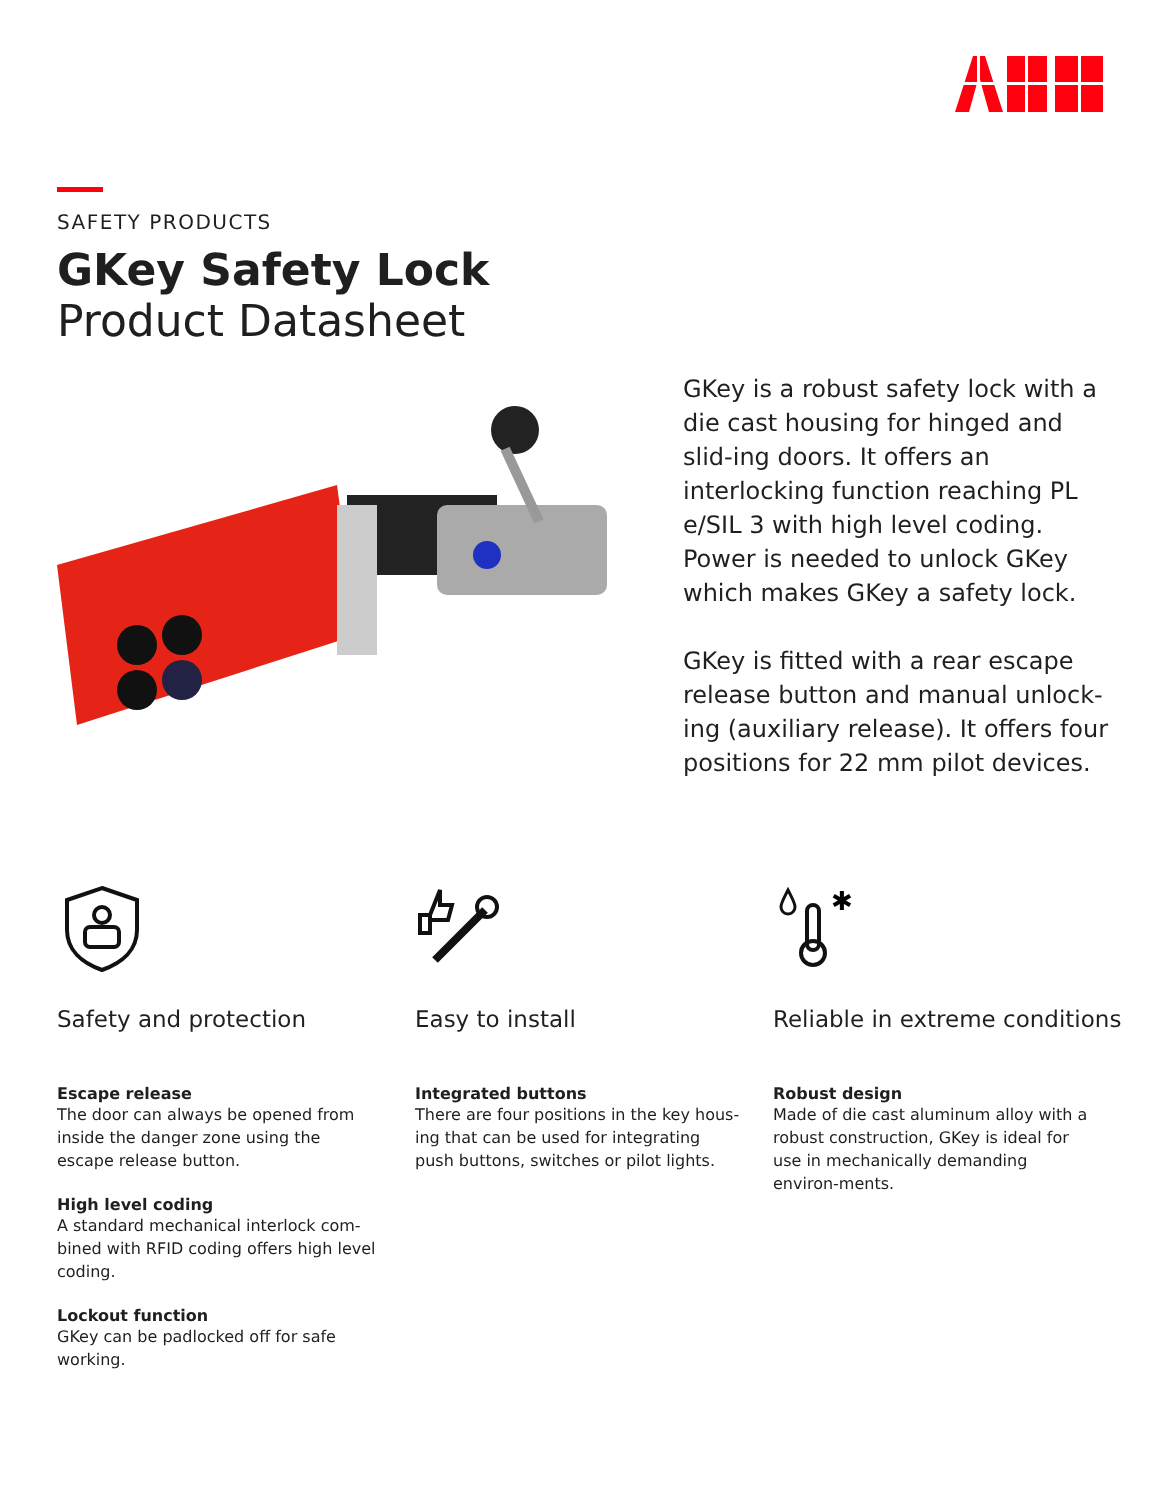SAFETY PRODUCTS
GKey Safety Lock
Product Datasheet
GKey is a robust safety lock with a die cast housing for hinged and slid-ing doors. It offers an interlocking function reaching PL e/SIL 3 with high level coding. Power is needed to unlock GKey which makes GKey a safety lock.
GKey is fitted with a rear escape release button and manual unlock-ing (auxiliary release). It offers four positions for 22 mm pilot devices.
Safety and protection
Escape release
The door can always be opened from inside the danger zone using the escape release button.
High level coding
A standard mechanical interlock com-bined with RFID coding offers high level coding.
Lockout function
GKey can be padlocked off for safe working.
Easy to install
Integrated buttons
There are four positions in the key hous-ing that can be used for integrating push buttons, switches or pilot lights.
✱
Reliable in extreme conditions
Robust design
Made of die cast aluminum alloy with a robust construction, GKey is ideal for use in mechanically demanding environ-ments.